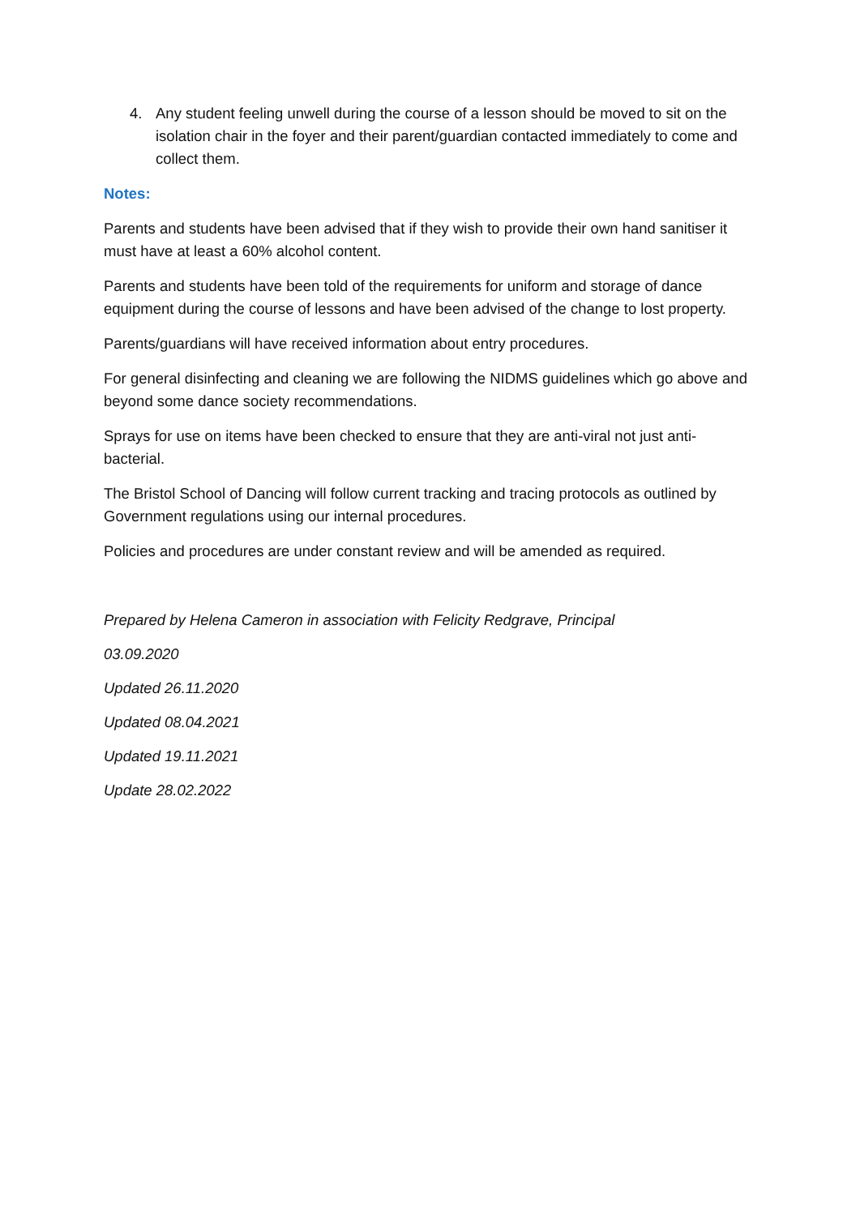4. Any student feeling unwell during the course of a lesson should be moved to sit on the isolation chair in the foyer and their parent/guardian contacted immediately to come and collect them.
Notes:
Parents and students have been advised that if they wish to provide their own hand sanitiser it must have at least a 60% alcohol content.
Parents and students have been told of the requirements for uniform and storage of dance equipment during the course of lessons and have been advised of the change to lost property.
Parents/guardians will have received information about entry procedures.
For general disinfecting and cleaning we are following the NIDMS guidelines which go above and beyond some dance society recommendations.
Sprays for use on items have been checked to ensure that they are anti-viral not just anti-bacterial.
The Bristol School of Dancing will follow current tracking and tracing protocols as outlined by Government regulations using our internal procedures.
Policies and procedures are under constant review and will be amended as required.
Prepared by Helena Cameron in association with Felicity Redgrave, Principal
03.09.2020
Updated 26.11.2020
Updated 08.04.2021
Updated 19.11.2021
Update 28.02.2022